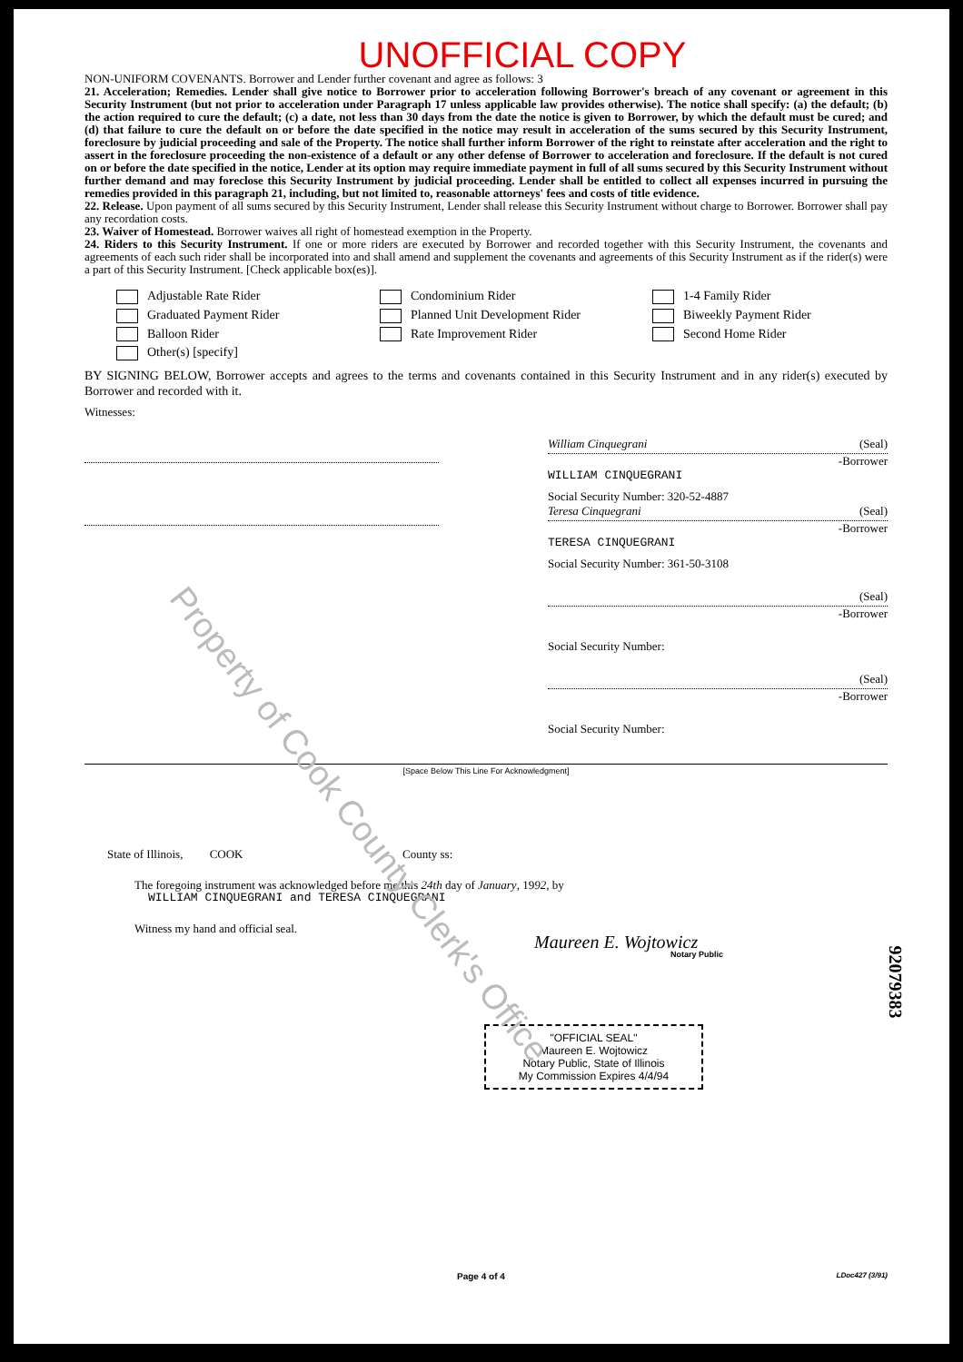Property of Cook County Clerk's Office
UNOFFICIAL COPY
NON-UNIFORM COVENANTS. Borrower and Lender further covenant and agree as follows: 3
21. Acceleration; Remedies. Lender shall give notice to Borrower prior to acceleration following Borrower's breach of any covenant or agreement in this Security Instrument (but not prior to acceleration under Paragraph 17 unless applicable law provides otherwise). The notice shall specify: (a) the default; (b) the action required to cure the default; (c) a date, not less than 30 days from the date the notice is given to Borrower, by which the default must be cured; and (d) that failure to cure the default on or before the date specified in the notice may result in acceleration of the sums secured by this Security Instrument, foreclosure by judicial proceeding and sale of the Property. The notice shall further inform Borrower of the right to reinstate after acceleration and the right to assert in the foreclosure proceeding the non-existence of a default or any other defense of Borrower to acceleration and foreclosure. If the default is not cured on or before the date specified in the notice, Lender at its option may require immediate payment in full of all sums secured by this Security Instrument without further demand and may foreclose this Security Instrument by judicial proceeding. Lender shall be entitled to collect all expenses incurred in pursuing the remedies provided in this paragraph 21, including, but not limited to, reasonable attorneys' fees and costs of title evidence.
22. Release. Upon payment of all sums secured by this Security Instrument, Lender shall release this Security Instrument without charge to Borrower. Borrower shall pay any recordation costs.
23. Waiver of Homestead. Borrower waives all right of homestead exemption in the Property.
24. Riders to this Security Instrument. If one or more riders are executed by Borrower and recorded together with this Security Instrument, the covenants and agreements of each such rider shall be incorporated into and shall amend and supplement the covenants and agreements of this Security Instrument as if the rider(s) were a part of this Security Instrument. [Check applicable box(es)].
Adjustable Rate Rider Condominium Rider 1-4 Family Rider Graduated Payment Rider Planned Unit Development Rider Biweekly Payment Rider Balloon Rider Rate Improvement Rider Second Home Rider Other(s) [specify]
BY SIGNING BELOW, Borrower accepts and agrees to the terms and covenants contained in this Security Instrument and in any rider(s) executed by Borrower and recorded with it.
Witnesses:
William Cinquegrani (Seal)
-Borrower
WILLIAM CINQUEGRANI
Social Security Number: 320-52-4887
Teresa Cinquegrani (Seal)
-Borrower
TERESA CINQUEGRANI
Social Security Number: 361-50-3108
(Seal)
-Borrower
Social Security Number:
(Seal)
-Borrower
Social Security Number:
[Space Below This Line For Acknowledgment]
State of Illinois, COOK County ss:
The foregoing instrument was acknowledged before me this 24th day of January, 1992, by
WILLIAM CINQUEGRANI and TERESA CINQUEGRANI
Witness my hand and official seal.
Maureen E. Wojtowicz
Notary Public
"OFFICIAL SEAL"
Maureen E. Wojtowicz
Notary Public, State of Illinois
My Commission Expires 4/4/94
Page 4 of 4 LDoc427 (3/91)
92079383